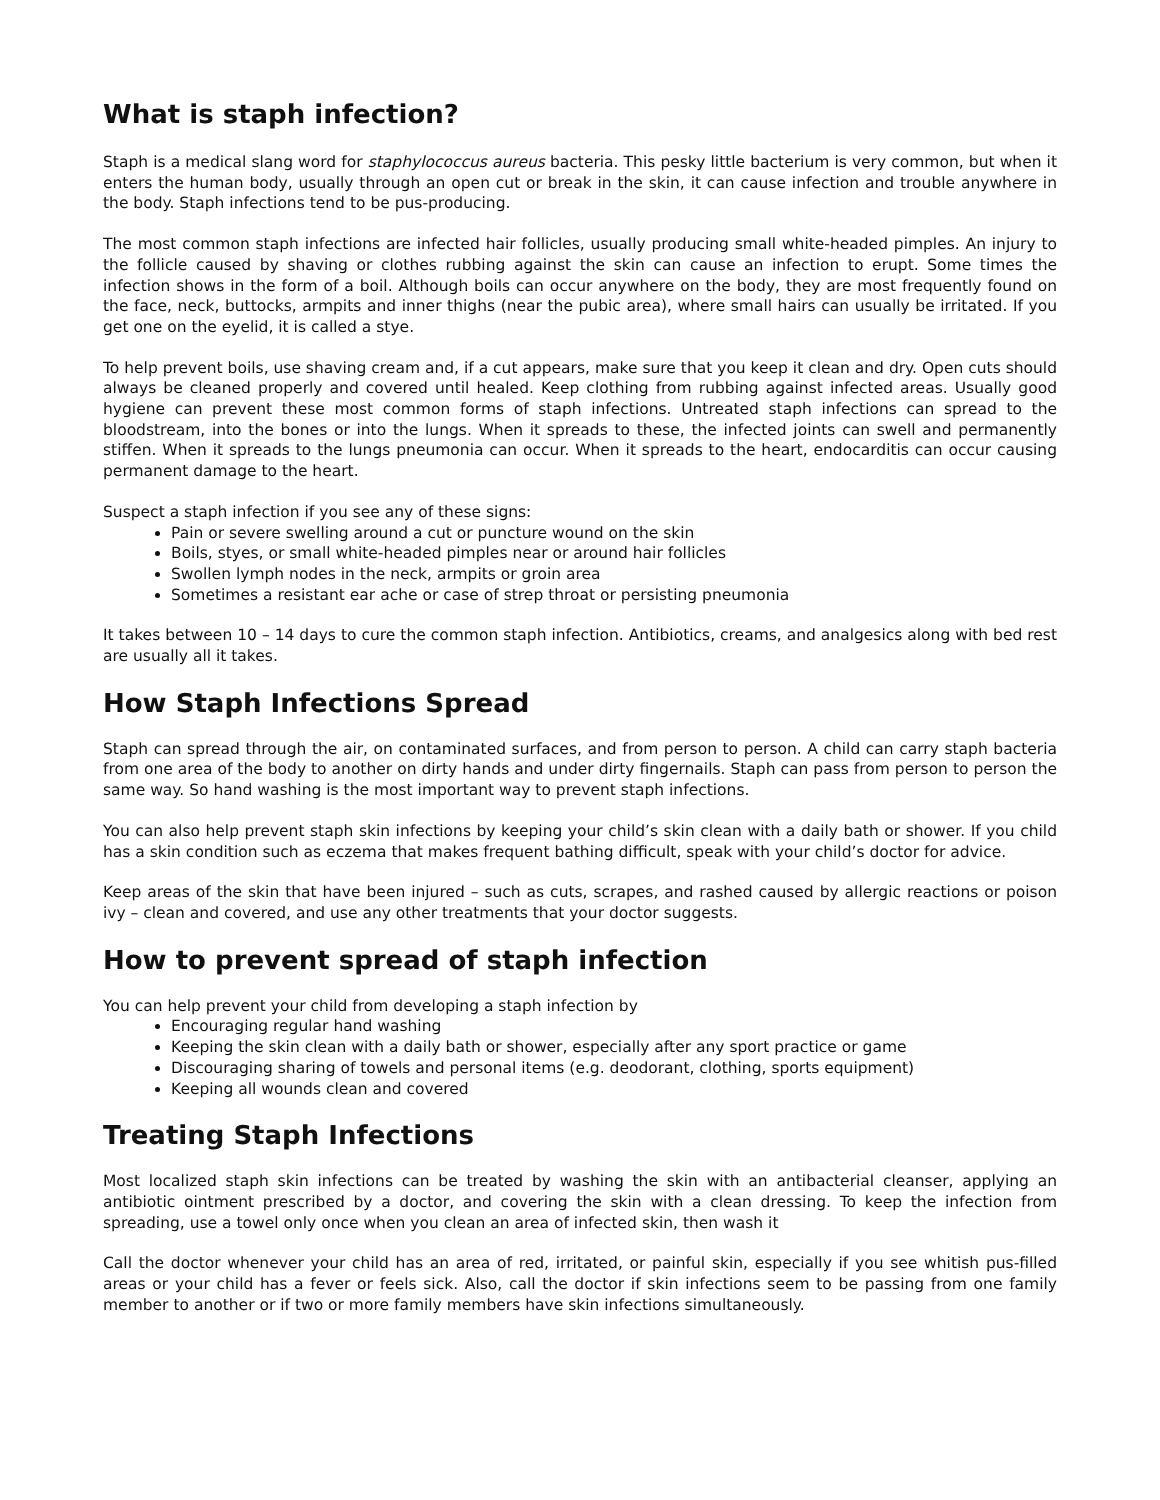What is staph infection?
Staph is a medical slang word for staphylococcus aureus bacteria. This pesky little bacterium is very common, but when it enters the human body, usually through an open cut or break in the skin, it can cause infection and trouble anywhere in the body. Staph infections tend to be pus-producing.
The most common staph infections are infected hair follicles, usually producing small white-headed pimples. An injury to the follicle caused by shaving or clothes rubbing against the skin can cause an infection to erupt. Some times the infection shows in the form of a boil. Although boils can occur anywhere on the body, they are most frequently found on the face, neck, buttocks, armpits and inner thighs (near the pubic area), where small hairs can usually be irritated. If you get one on the eyelid, it is called a stye.
To help prevent boils, use shaving cream and, if a cut appears, make sure that you keep it clean and dry. Open cuts should always be cleaned properly and covered until healed. Keep clothing from rubbing against infected areas. Usually good hygiene can prevent these most common forms of staph infections. Untreated staph infections can spread to the bloodstream, into the bones or into the lungs. When it spreads to these, the infected joints can swell and permanently stiffen. When it spreads to the lungs pneumonia can occur. When it spreads to the heart, endocarditis can occur causing permanent damage to the heart.
Suspect a staph infection if you see any of these signs:
Pain or severe swelling around a cut or puncture wound on the skin
Boils, styes, or small white-headed pimples near or around hair follicles
Swollen lymph nodes in the neck, armpits or groin area
Sometimes a resistant ear ache or case of strep throat or persisting pneumonia
It takes between 10 – 14 days to cure the common staph infection. Antibiotics, creams, and analgesics along with bed rest are usually all it takes.
How Staph Infections Spread
Staph can spread through the air, on contaminated surfaces, and from person to person. A child can carry staph bacteria from one area of the body to another on dirty hands and under dirty fingernails. Staph can pass from person to person the same way. So hand washing is the most important way to prevent staph infections.
You can also help prevent staph skin infections by keeping your child’s skin clean with a daily bath or shower. If you child has a skin condition such as eczema that makes frequent bathing difficult, speak with your child’s doctor for advice.
Keep areas of the skin that have been injured – such as cuts, scrapes, and rashed caused by allergic reactions or poison ivy – clean and covered, and use any other treatments that your doctor suggests.
How to prevent spread of staph infection
You can help prevent your child from developing a staph infection by
Encouraging regular hand washing
Keeping the skin clean with a daily bath or shower, especially after any sport practice or game
Discouraging sharing of towels and personal items (e.g. deodorant, clothing, sports equipment)
Keeping all wounds clean and covered
Treating Staph Infections
Most localized staph skin infections can be treated by washing the skin with an antibacterial cleanser, applying an antibiotic ointment prescribed by a doctor, and covering the skin with a clean dressing. To keep the infection from spreading, use a towel only once when you clean an area of infected skin, then wash it
Call the doctor whenever your child has an area of red, irritated, or painful skin, especially if you see whitish pus-filled areas or your child has a fever or feels sick. Also, call the doctor if skin infections seem to be passing from one family member to another or if two or more family members have skin infections simultaneously.